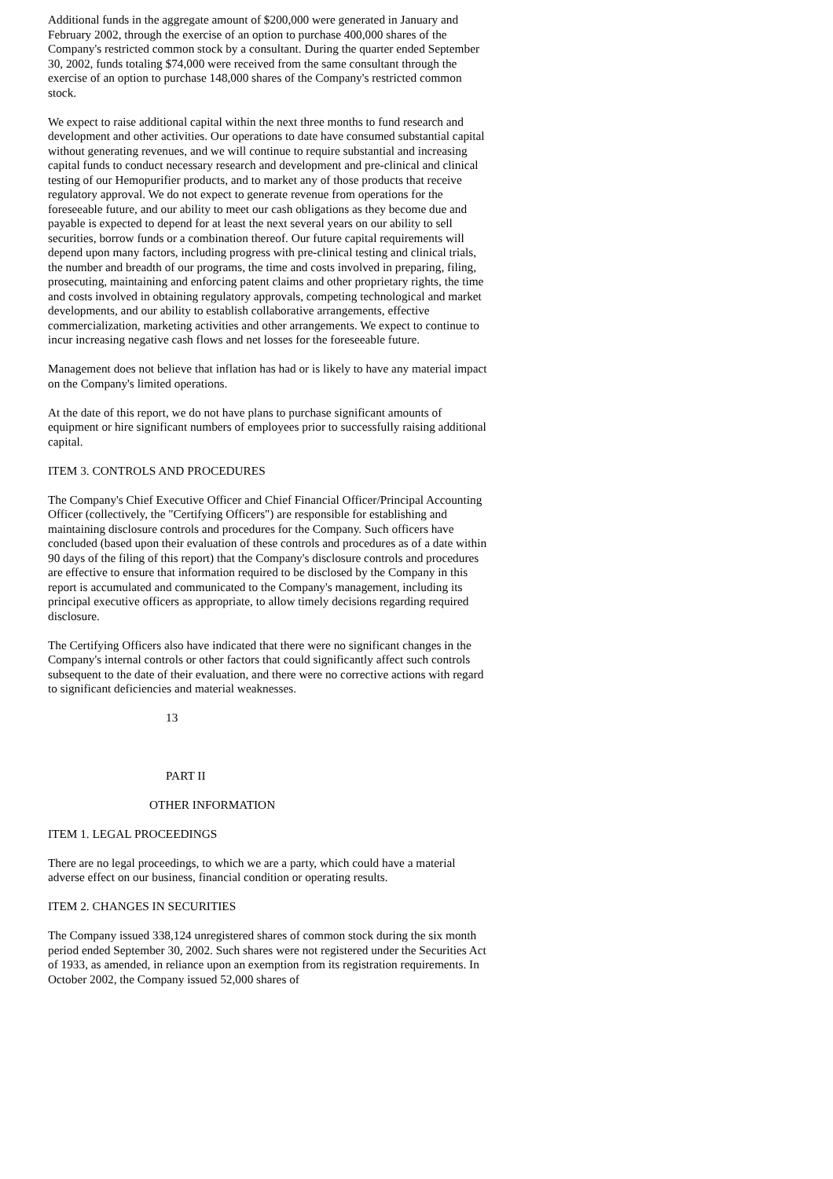Additional funds in the aggregate amount of $200,000 were generated in January and February 2002, through the exercise of an option to purchase 400,000 shares of the Company's restricted common stock by a consultant. During the quarter ended September 30, 2002, funds totaling $74,000 were received from the same consultant through the exercise of an option to purchase 148,000 shares of the Company's restricted common stock.
We expect to raise additional capital within the next three months to fund research and development and other activities. Our operations to date have consumed substantial capital without generating revenues, and we will continue to require substantial and increasing capital funds to conduct necessary research and development and pre-clinical and clinical testing of our Hemopurifier products, and to market any of those products that receive regulatory approval. We do not expect to generate revenue from operations for the foreseeable future, and our ability to meet our cash obligations as they become due and payable is expected to depend for at least the next several years on our ability to sell securities, borrow funds or a combination thereof. Our future capital requirements will depend upon many factors, including progress with pre-clinical testing and clinical trials, the number and breadth of our programs, the time and costs involved in preparing, filing, prosecuting, maintaining and enforcing patent claims and other proprietary rights, the time and costs involved in obtaining regulatory approvals, competing technological and market developments, and our ability to establish collaborative arrangements, effective commercialization, marketing activities and other arrangements. We expect to continue to incur increasing negative cash flows and net losses for the foreseeable future.
Management does not believe that inflation has had or is likely to have any material impact on the Company's limited operations.
At the date of this report, we do not have plans to purchase significant amounts of equipment or hire significant numbers of employees prior to successfully raising additional capital.
ITEM 3. CONTROLS AND PROCEDURES
The Company's Chief Executive Officer and Chief Financial Officer/Principal Accounting Officer (collectively, the "Certifying Officers") are responsible for establishing and maintaining disclosure controls and procedures for the Company. Such officers have concluded (based upon their evaluation of these controls and procedures as of a date within 90 days of the filing of this report) that the Company's disclosure controls and procedures are effective to ensure that information required to be disclosed by the Company in this report is accumulated and communicated to the Company's management, including its principal executive officers as appropriate, to allow timely decisions regarding required disclosure.
The Certifying Officers also have indicated that there were no significant changes in the Company's internal controls or other factors that could significantly affect such controls subsequent to the date of their evaluation, and there were no corrective actions with regard to significant deficiencies and material weaknesses.
13
PART II
OTHER INFORMATION
ITEM 1. LEGAL PROCEEDINGS
There are no legal proceedings, to which we are a party, which could have a material adverse effect on our business, financial condition or operating results.
ITEM 2. CHANGES IN SECURITIES
The Company issued 338,124 unregistered shares of common stock during the six month period ended September 30, 2002. Such shares were not registered under the Securities Act of 1933, as amended, in reliance upon an exemption from its registration requirements. In October 2002, the Company issued 52,000 shares of